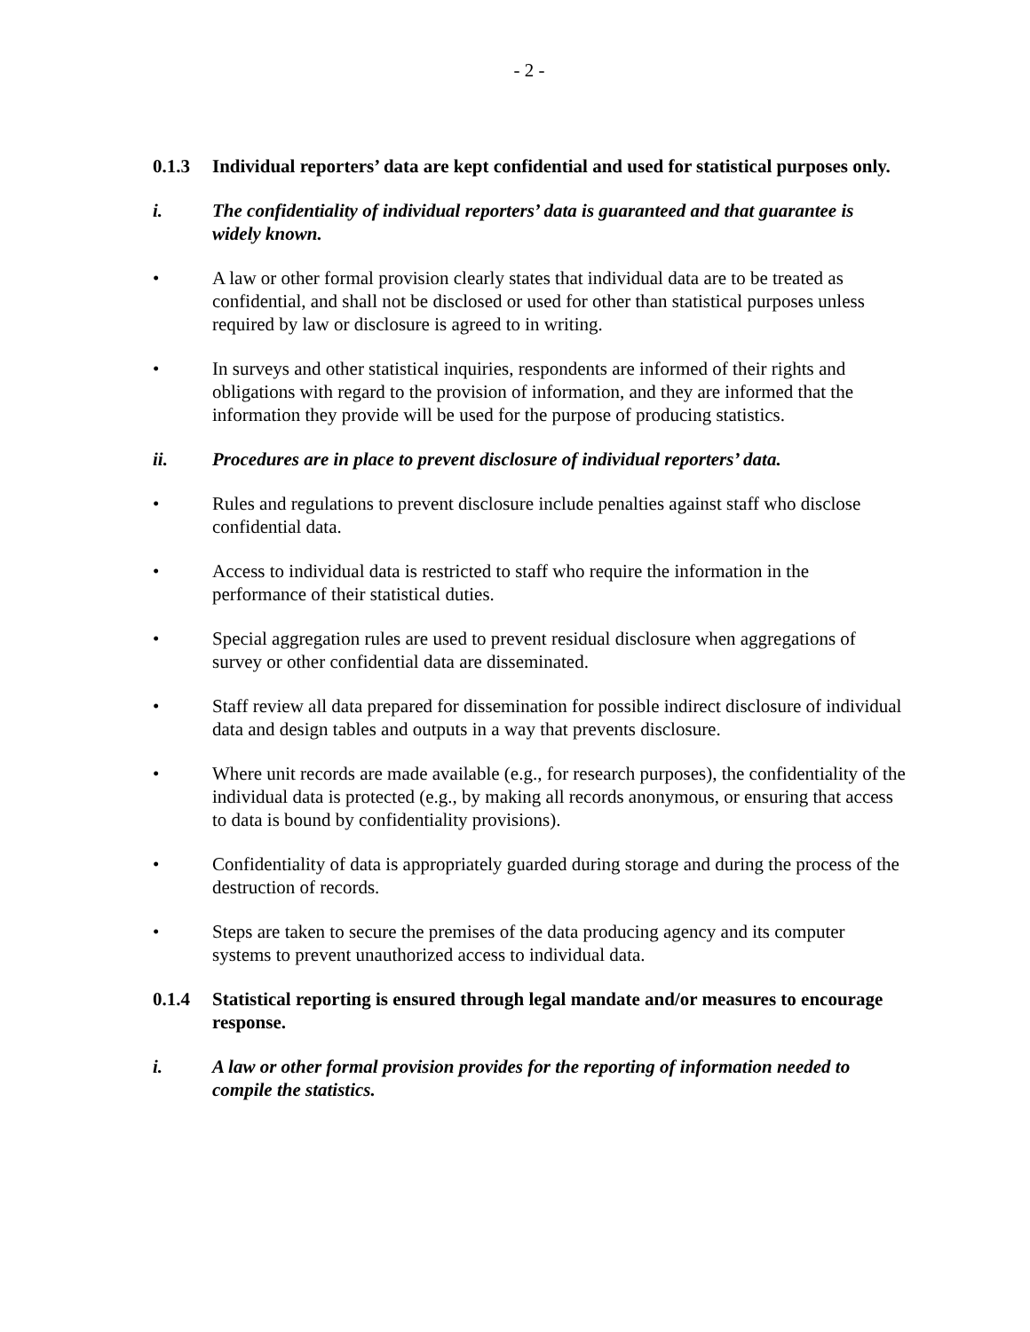- 2 -
0.1.3 Individual reporters’ data are kept confidential and used for statistical purposes only.
i. The confidentiality of individual reporters’ data is guaranteed and that guarantee is widely known.
• A law or other formal provision clearly states that individual data are to be treated as confidential, and shall not be disclosed or used for other than statistical purposes unless required by law or disclosure is agreed to in writing.
• In surveys and other statistical inquiries, respondents are informed of their rights and obligations with regard to the provision of information, and they are informed that the information they provide will be used for the purpose of producing statistics.
ii. Procedures are in place to prevent disclosure of individual reporters’ data.
• Rules and regulations to prevent disclosure include penalties against staff who disclose confidential data.
• Access to individual data is restricted to staff who require the information in the performance of their statistical duties.
• Special aggregation rules are used to prevent residual disclosure when aggregations of survey or other confidential data are disseminated.
• Staff review all data prepared for dissemination for possible indirect disclosure of individual data and design tables and outputs in a way that prevents disclosure.
• Where unit records are made available (e.g., for research purposes), the confidentiality of the individual data is protected (e.g., by making all records anonymous, or ensuring that access to data is bound by confidentiality provisions).
• Confidentiality of data is appropriately guarded during storage and during the process of the destruction of records.
• Steps are taken to secure the premises of the data producing agency and its computer systems to prevent unauthorized access to individual data.
0.1.4 Statistical reporting is ensured through legal mandate and/or measures to encourage response.
i. A law or other formal provision provides for the reporting of information needed to compile the statistics.